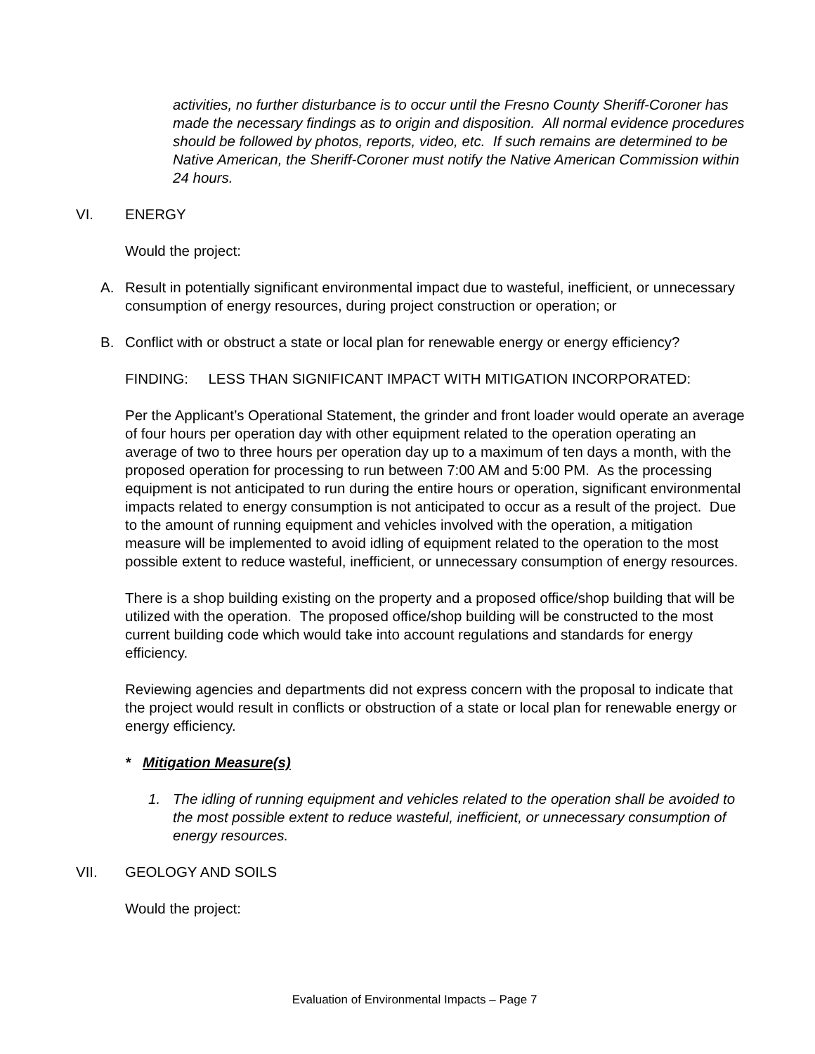activities, no further disturbance is to occur until the Fresno County Sheriff-Coroner has made the necessary findings as to origin and disposition. All normal evidence procedures should be followed by photos, reports, video, etc. If such remains are determined to be Native American, the Sheriff-Coroner must notify the Native American Commission within 24 hours.
VI. ENERGY
Would the project:
A. Result in potentially significant environmental impact due to wasteful, inefficient, or unnecessary consumption of energy resources, during project construction or operation; or
B. Conflict with or obstruct a state or local plan for renewable energy or energy efficiency?
FINDING: LESS THAN SIGNIFICANT IMPACT WITH MITIGATION INCORPORATED:
Per the Applicant’s Operational Statement, the grinder and front loader would operate an average of four hours per operation day with other equipment related to the operation operating an average of two to three hours per operation day up to a maximum of ten days a month, with the proposed operation for processing to run between 7:00 AM and 5:00 PM. As the processing equipment is not anticipated to run during the entire hours or operation, significant environmental impacts related to energy consumption is not anticipated to occur as a result of the project. Due to the amount of running equipment and vehicles involved with the operation, a mitigation measure will be implemented to avoid idling of equipment related to the operation to the most possible extent to reduce wasteful, inefficient, or unnecessary consumption of energy resources.
There is a shop building existing on the property and a proposed office/shop building that will be utilized with the operation. The proposed office/shop building will be constructed to the most current building code which would take into account regulations and standards for energy efficiency.
Reviewing agencies and departments did not express concern with the proposal to indicate that the project would result in conflicts or obstruction of a state or local plan for renewable energy or energy efficiency.
* Mitigation Measure(s)
1. The idling of running equipment and vehicles related to the operation shall be avoided to the most possible extent to reduce wasteful, inefficient, or unnecessary consumption of energy resources.
VII. GEOLOGY AND SOILS
Would the project:
Evaluation of Environmental Impacts – Page 7